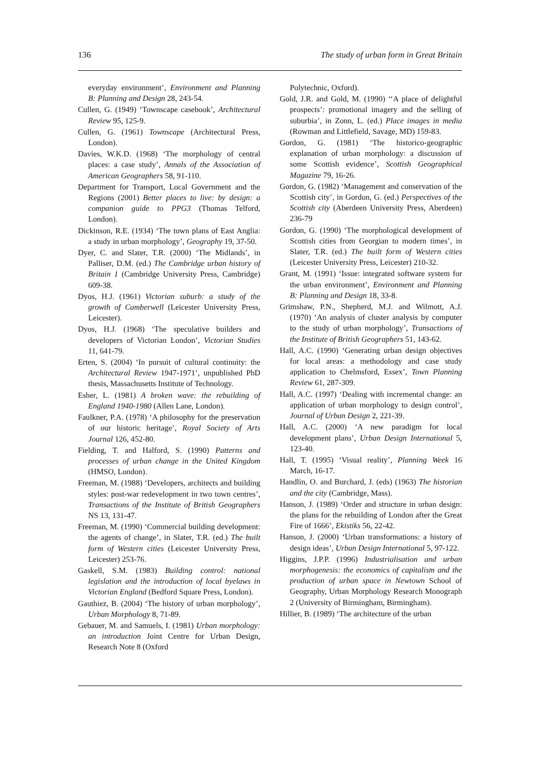136 The study of urban form in Great Britain
everyday environment’, Environment and Planning B: Planning and Design 28, 243-54.
Cullen, G. (1949) ‘Townscape casebook’, Architectural Review 95, 125-9.
Cullen, G. (1961) Townscape (Architectural Press, London).
Davies, W.K.D. (1968) ‘The morphology of central places: a case study’, Annals of the Association of American Geographers 58, 91-110.
Department for Transport, Local Government and the Regions (2001) Better places to live: by design: a companion guide to PPG3 (Thomas Telford, London).
Dickinson, R.E. (1934) ‘The town plans of East Anglia: a study in urban morphology’, Geography 19, 37-50.
Dyer, C. and Slater, T.R. (2000) ‘The Midlands’, in Palliser, D.M. (ed.) The Cambridge urban history of Britain 1 (Cambridge University Press, Cambridge) 609-38.
Dyos, H.J. (1961) Victorian suburb: a study of the growth of Camberwell (Leicester University Press, Leicester).
Dyos, H.J. (1968) ‘The speculative builders and developers of Victorian London’, Victorian Studies 11, 641-79.
Erten, S. (2004) ‘In pursuit of cultural continuity: the Architectural Review 1947-1971’, unpublished PhD thesis, Massachusetts Institute of Technology.
Esher, L. (1981) A broken wave: the rebuilding of England 1940-1980 (Allen Lane, London).
Faulkner, P.A. (1978) ‘A philosophy for the preservation of our historic heritage’, Royal Society of Arts Journal 126, 452-80.
Fielding, T. and Halford, S. (1990) Patterns and processes of urban change in the United Kingdom (HMSO, London).
Freeman, M. (1988) ‘Developers, architects and building styles: post-war redevelopment in two town centres’, Transactions of the Institute of British Geographers NS 13, 131-47.
Freeman, M. (1990) ‘Commercial building development: the agents of change’, in Slater, T.R. (ed.) The built form of Western cities (Leicester University Press, Leicester) 253-76.
Gaskell, S.M. (1983) Building control: national legislation and the introduction of local byelaws in Victorian England (Bedford Square Press, London).
Gauthiez, B. (2004) ‘The history of urban morphology’, Urban Morphology 8, 71-89.
Gebauer, M. and Samuels, I. (1981) Urban morphology: an introduction Joint Centre for Urban Design, Research Note 8 (Oxford
Polytechnic, Oxford).
Gold, J.R. and Gold, M. (1990) ‘‘A place of delightful prospects’: promotional imagery and the selling of suburbia’, in Zonn, L. (ed.) Place images in media (Rowman and Littlefield, Savage, MD) 159-83.
Gordon, G. (1981) ‘The historico-geographic explanation of urban morphology: a discussion of some Scottish evidence’, Scottish Geographical Magazine 79, 16-26.
Gordon, G. (1982) ‘Management and conservation of the Scottish city’, in Gordon, G. (ed.) Perspectives of the Scottish city (Aberdeen University Press, Aberdeen) 236-79
Gordon, G. (1990) ‘The morphological development of Scottish cities from Georgian to modern times’, in Slater, T.R. (ed.) The built form of Western cities (Leicester University Press, Leicester) 210-32.
Grant, M. (1991) ‘Issue: integrated software system for the urban environment’, Environment and Planning B: Planning and Design 18, 33-8.
Grimshaw, P.N., Shepherd, M.J. and Wilmott, A.J. (1970) ‘An analysis of cluster analysis by computer to the study of urban morphology’, Transactions of the Institute of British Geographers 51, 143-62.
Hall, A.C. (1990) ‘Generating urban design objectives for local areas: a methodology and case study application to Chelmsford, Essex’, Town Planning Review 61, 287-309.
Hall, A.C. (1997) ‘Dealing with incremental change: an application of urban morphology to design control’, Journal of Urban Design 2, 221-39.
Hall, A.C. (2000) ‘A new paradigm for local development plans’, Urban Design International 5, 123-40.
Hall, T. (1995) ‘Visual reality’, Planning Week 16 March, 16-17.
Handlin, O. and Burchard, J. (eds) (1963) The historian and the city (Cambridge, Mass).
Hanson, J. (1989) ‘Order and structure in urban design: the plans for the rebuilding of London after the Great Fire of 1666’, Ekistiks 56, 22-42.
Hanson, J. (2000) ‘Urban transformations: a history of design ideas’, Urban Design International 5, 97-122.
Higgins, J.P.P. (1996) Industrialisation and urban morphogenesis: the economics of capitalism and the production of urban space in Newtown School of Geography, Urban Morphology Research Monograph 2 (University of Birmingham, Birmingham).
Hillier, B. (1989) ‘The architecture of the urban